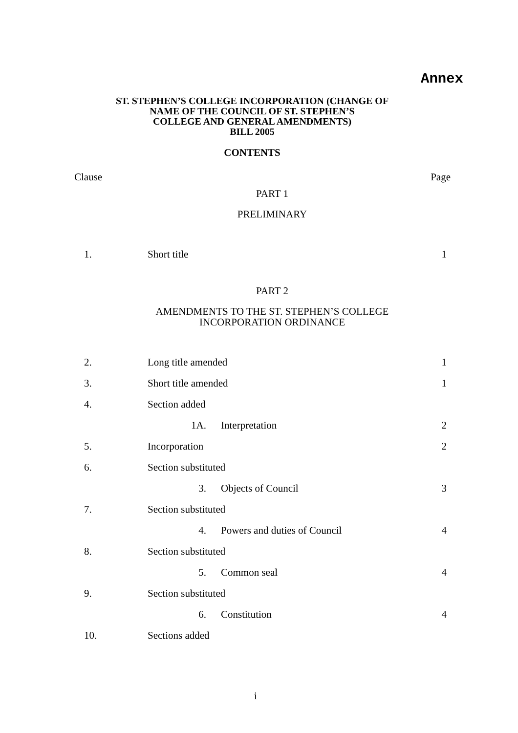Annex
ST. STEPHEN’S COLLEGE INCORPORATION (CHANGE OF
NAME OF THE COUNCIL OF ST. STEPHEN’S
COLLEGE AND GENERAL AMENDMENTS)
BILL 2005
CONTENTS
Clause Page
PART 1
PRELIMINARY
1. Short title 1
PART 2
AMENDMENTS TO THE ST. STEPHEN’S COLLEGE
INCORPORATION ORDINANCE
2. Long title amended 1
3. Short title amended 1
4. Section added
1A. Interpretation 2
5. Incorporation 2
6. Section substituted
3. Objects of Council 3
7. Section substituted
4. Powers and duties of Council
4
8. Section substituted
5. Common seal 4
9. Section substituted
6. Constitution 4
10. Sections added
i